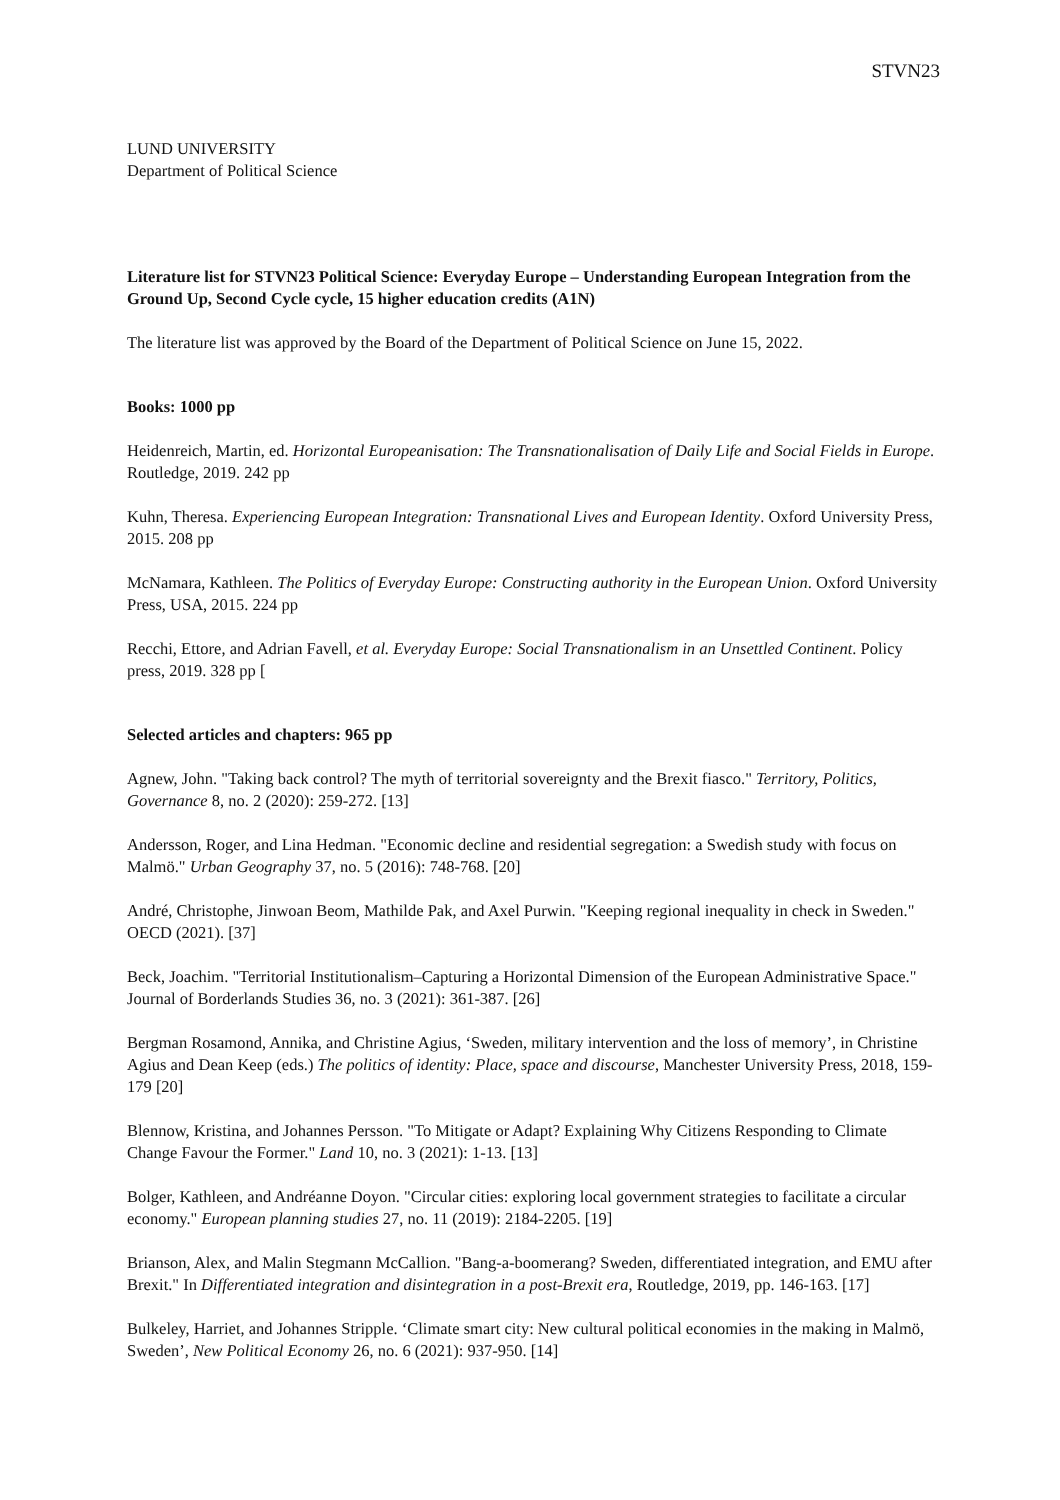STVN23
LUND UNIVERSITY
Department of Political Science
Literature list for STVN23 Political Science: Everyday Europe – Understanding European Integration from the Ground Up, Second Cycle cycle, 15 higher education credits (A1N)
The literature list was approved by the Board of the Department of Political Science on June 15, 2022.
Books: 1000 pp
Heidenreich, Martin, ed. Horizontal Europeanisation: The Transnationalisation of Daily Life and Social Fields in Europe. Routledge, 2019. 242 pp
Kuhn, Theresa. Experiencing European Integration: Transnational Lives and European Identity. Oxford University Press, 2015. 208 pp
McNamara, Kathleen. The Politics of Everyday Europe: Constructing authority in the European Union. Oxford University Press, USA, 2015. 224 pp
Recchi, Ettore, and Adrian Favell, et al. Everyday Europe: Social Transnationalism in an Unsettled Continent. Policy press, 2019. 328 pp [
Selected articles and chapters: 965 pp
Agnew, John. "Taking back control? The myth of territorial sovereignty and the Brexit fiasco." Territory, Politics, Governance 8, no. 2 (2020): 259-272. [13]
Andersson, Roger, and Lina Hedman. "Economic decline and residential segregation: a Swedish study with focus on Malmö." Urban Geography 37, no. 5 (2016): 748-768. [20]
André, Christophe, Jinwoan Beom, Mathilde Pak, and Axel Purwin. "Keeping regional inequality in check in Sweden." OECD (2021). [37]
Beck, Joachim. "Territorial Institutionalism–Capturing a Horizontal Dimension of the European Administrative Space." Journal of Borderlands Studies 36, no. 3 (2021): 361-387. [26]
Bergman Rosamond, Annika, and Christine Agius, ‘Sweden, military intervention and the loss of memory’, in Christine Agius and Dean Keep (eds.) The politics of identity: Place, space and discourse, Manchester University Press, 2018, 159-179 [20]
Blennow, Kristina, and Johannes Persson. "To Mitigate or Adapt? Explaining Why Citizens Responding to Climate Change Favour the Former." Land 10, no. 3 (2021): 1-13. [13]
Bolger, Kathleen, and Andréanne Doyon. "Circular cities: exploring local government strategies to facilitate a circular economy." European planning studies 27, no. 11 (2019): 2184-2205. [19]
Brianson, Alex, and Malin Stegmann McCallion. "Bang-a-boomerang? Sweden, differentiated integration, and EMU after Brexit." In Differentiated integration and disintegration in a post-Brexit era, Routledge, 2019, pp. 146-163. [17]
Bulkeley, Harriet, and Johannes Stripple. ‘Climate smart city: New cultural political economies in the making in Malmö, Sweden’, New Political Economy 26, no. 6 (2021): 937-950. [14]